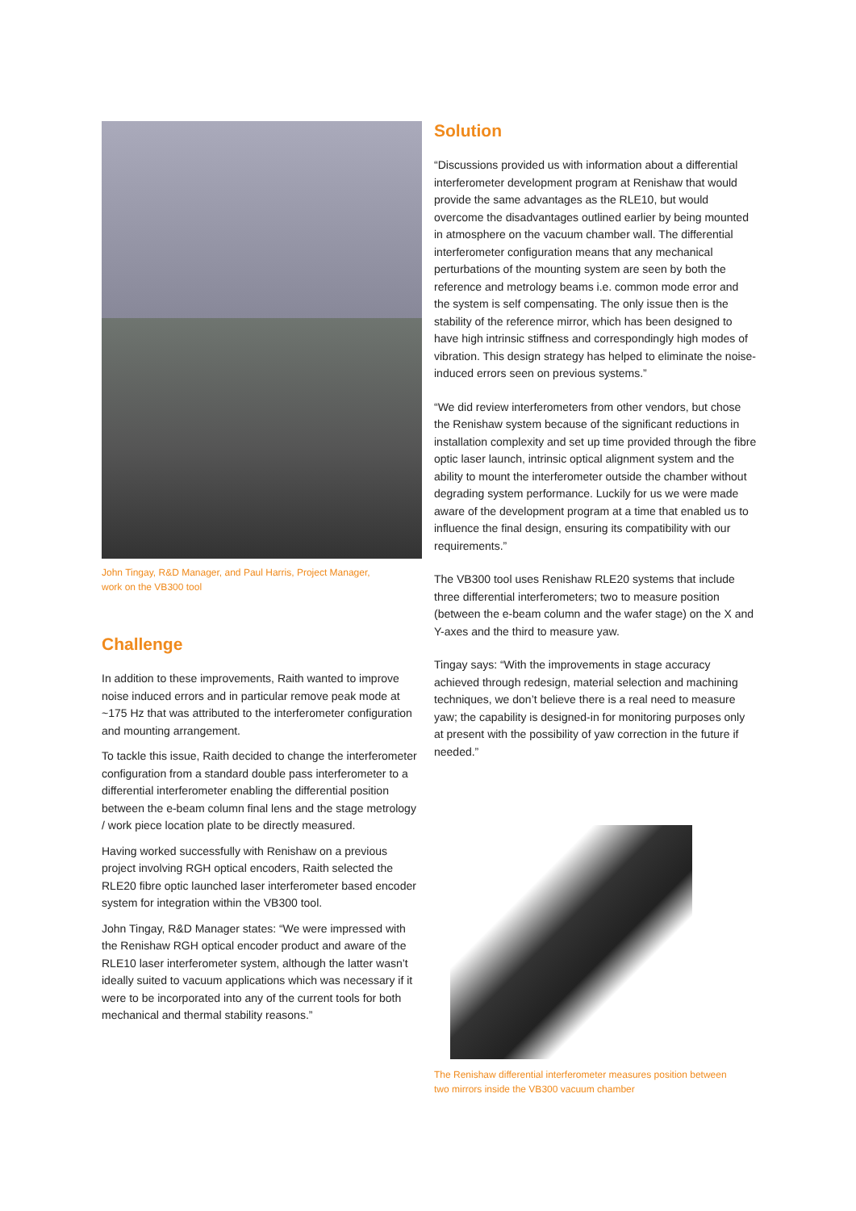John Tingay, R&D Manager, and Paul Harris, Project Manager,
work on the VB300 tool
Challenge
In addition to these improvements, Raith wanted to improve noise induced errors and in particular remove peak mode at ~175 Hz that was attributed to the interferometer configuration and mounting arrangement.
To tackle this issue, Raith decided to change the interferometer configuration from a standard double pass interferometer to a differential interferometer enabling the differential position between the e-beam column final lens and the stage metrology / work piece location plate to be directly measured.
Having worked successfully with Renishaw on a previous project involving RGH optical encoders, Raith selected the RLE20 fibre optic launched laser interferometer based encoder system for integration within the VB300 tool.
John Tingay, R&D Manager states: “We were impressed with the Renishaw RGH optical encoder product and aware of the RLE10 laser interferometer system, although the latter wasn’t ideally suited to vacuum applications which was necessary if it were to be incorporated into any of the current tools for both mechanical and thermal stability reasons.”
Solution
“Discussions provided us with information about a differential interferometer development program at Renishaw that would provide the same advantages as the RLE10, but would overcome the disadvantages outlined earlier by being mounted in atmosphere on the vacuum chamber wall. The differential interferometer configuration means that any mechanical perturbations of the mounting system are seen by both the reference and metrology beams i.e. common mode error and the system is self compensating. The only issue then is the stability of the reference mirror, which has been designed to have high intrinsic stiffness and correspondingly high modes of vibration. This design strategy has helped to eliminate the noise-induced errors seen on previous systems.”
“We did review interferometers from other vendors, but chose the Renishaw system because of the significant reductions in installation complexity and set up time provided through the fibre optic laser launch, intrinsic optical alignment system and the ability to mount the interferometer outside the chamber without degrading system performance. Luckily for us we were made aware of the development program at a time that enabled us to influence the final design, ensuring its compatibility with our requirements.”
The VB300 tool uses Renishaw RLE20 systems that include three differential interferometers; two to measure position (between the e-beam column and the wafer stage) on the X and Y-axes and the third to measure yaw.
Tingay says: “With the improvements in stage accuracy achieved through redesign, material selection and machining techniques, we don’t believe there is a real need to measure yaw; the capability is designed-in for monitoring purposes only at present with the possibility of yaw correction in the future if needed.”
The Renishaw differential interferometer measures position between
two mirrors inside the VB300 vacuum chamber